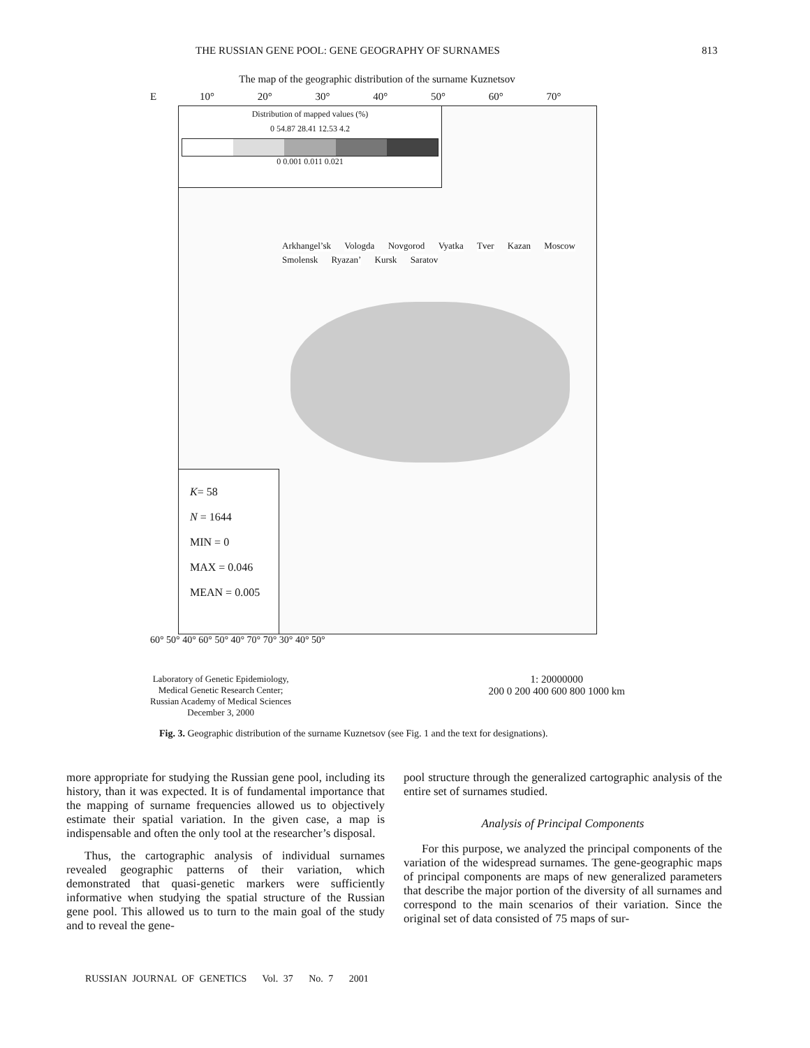THE RUSSIAN GENE POOL: GENE GEOGRAPHY OF SURNAMES 813
The map of the geographic distribution of the surname Kuznetsov
E 10° 20° 30° 40° 50° 60° 70°
Distribution of mapped values (%)
0 54.87 28.41 12.53 4.2
0 0.001 0.011 0.021
Arkhangel’sk Vologda Novgorod Vyatka Tver Kazan Moscow Smolensk Ryazan’ Kursk Saratov
K= 58
N = 1644
MIN = 0
MAX = 0.046
MEAN = 0.005
60° 50° 40° 60° 50° 40° 70° 70° 30° 40° 50°
Laboratory of Genetic Epidemiology,
Medical Genetic Research Center;
Russian Academy of Medical Sciences
December 3, 2000
1: 20000000
200 0 200 400 600 800 1000 km
Fig. 3. Geographic distribution of the surname Kuznetsov (see Fig. 1 and the text for designations).
more appropriate for studying the Russian gene pool, including its history, than it was expected. It is of fundamental importance that the mapping of surname frequencies allowed us to objectively estimate their spatial variation. In the given case, a map is indispensable and often the only tool at the researcher’s disposal.
Thus, the cartographic analysis of individual surnames revealed geographic patterns of their variation, which demonstrated that quasi-genetic markers were sufficiently informative when studying the spatial structure of the Russian gene pool. This allowed us to turn to the main goal of the study and to reveal the gene-
pool structure through the generalized cartographic analysis of the entire set of surnames studied.
Analysis of Principal Components
For this purpose, we analyzed the principal components of the variation of the widespread surnames. The gene-geographic maps of principal components are maps of new generalized parameters that describe the major portion of the diversity of all surnames and correspond to the main scenarios of their variation. Since the original set of data consisted of 75 maps of sur-
RUSSIAN JOURNAL OF GENETICS Vol. 37 No. 7 2001